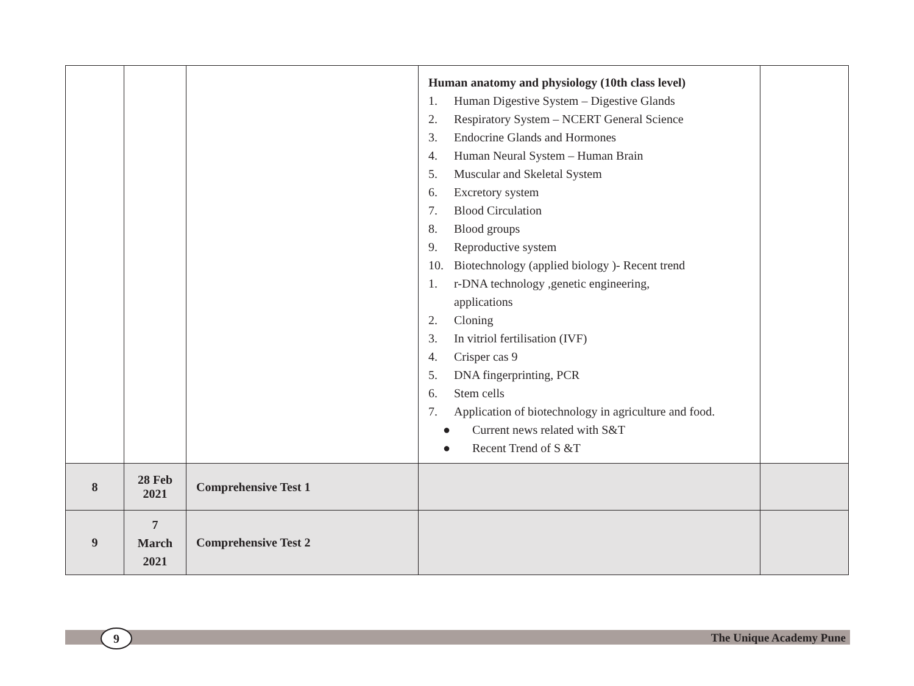| | | | Human anatomy and physiology (10th class level) 1. Human Digestive System – Digestive Glands 2. Respiratory System – NCERT General Science 3. Endocrine Glands and Hormones 4. Human Neural System – Human Brain 5. Muscular and Skeletal System 6. Excretory system 7. Blood Circulation 8. Blood groups 9. Reproductive system 10. Biotechnology (applied biology )- Recent trend 1. r-DNA technology ,genetic engineering, applications 2. Cloning 3. In vitriol fertilisation (IVF) 4. Crisper cas 9 5. DNA fingerprinting, PCR 6. Stem cells 7. Application of biotechnology in agriculture and food. ● Current news related with S&T ● Recent Trend of S &T | |
| 8 | 28 Feb 2021 | Comprehensive Test 1 | | |
| 9 | 7 March 2021 | Comprehensive Test 2 | | |
9 The Unique Academy Pune